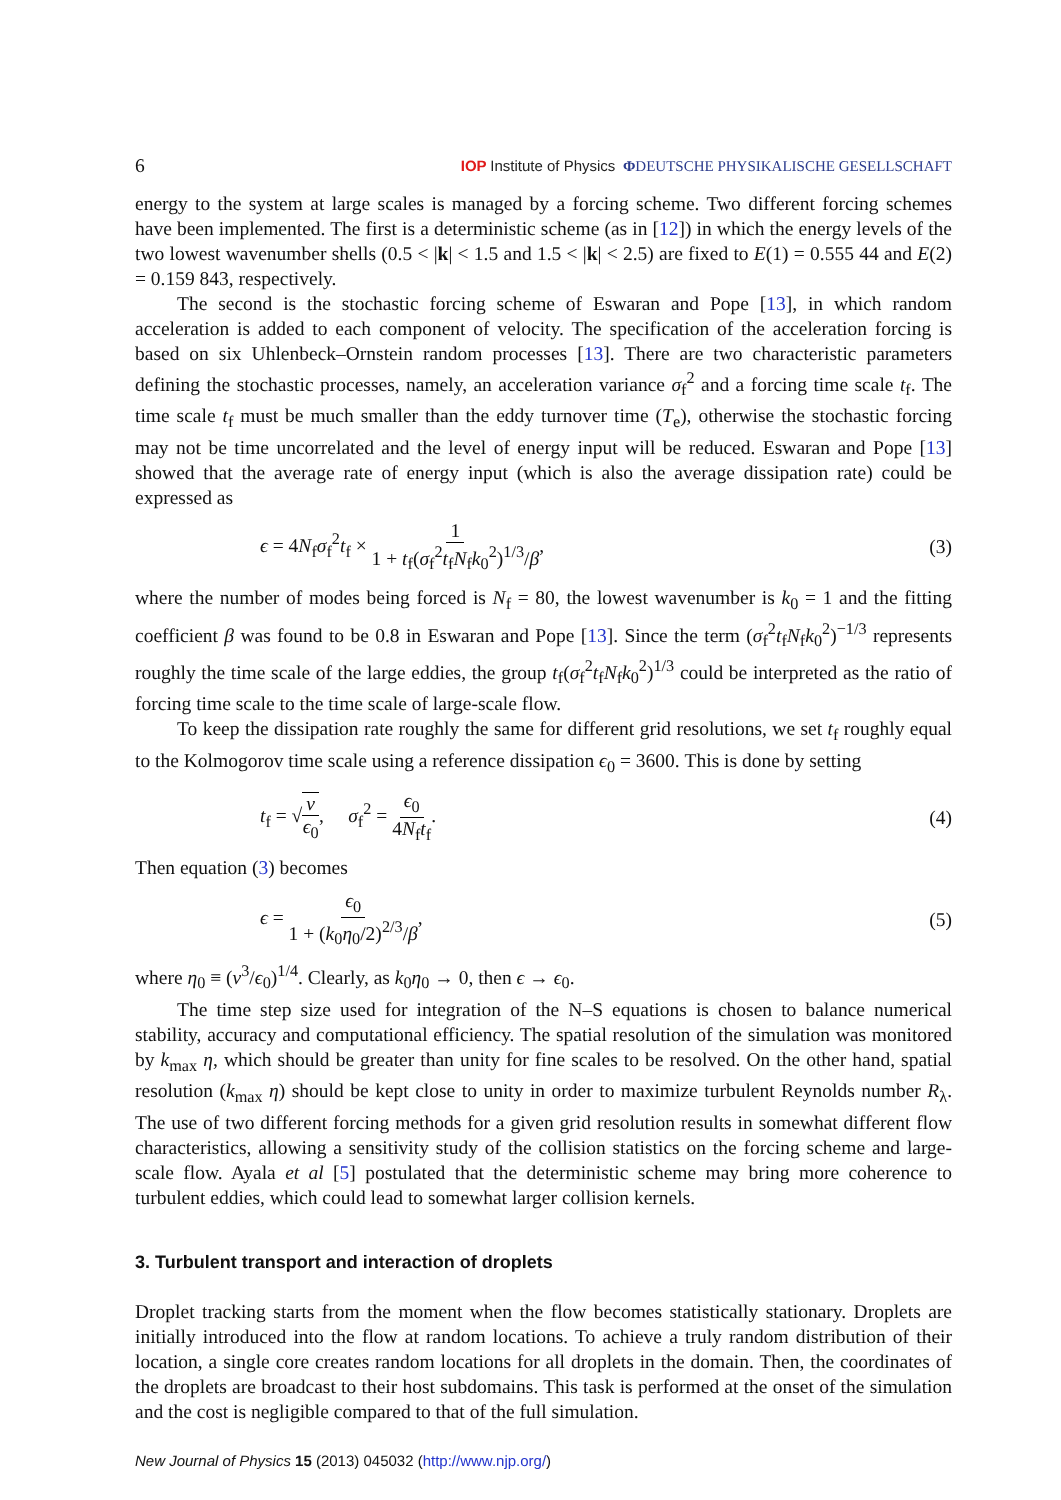6 IOP Institute of Physics ΦDEUTSCHE PHYSIKALISCHE GESELLSCHAFT
energy to the system at large scales is managed by a forcing scheme. Two different forcing schemes have been implemented. The first is a deterministic scheme (as in [12]) in which the energy levels of the two lowest wavenumber shells (0.5 < |k| < 1.5 and 1.5 < |k| < 2.5) are fixed to E(1) = 0.555 44 and E(2) = 0.159 843, respectively.
The second is the stochastic forcing scheme of Eswaran and Pope [13], in which random acceleration is added to each component of velocity. The specification of the acceleration forcing is based on six Uhlenbeck–Ornstein random processes [13]. There are two characteristic parameters defining the stochastic processes, namely, an acceleration variance σ<sub>f</sub><sup>2</sup> and a forcing time scale t<sub>f</sub>. The time scale t<sub>f</sub> must be much smaller than the eddy turnover time (T<sub>e</sub>), otherwise the stochastic forcing may not be time uncorrelated and the level of energy input will be reduced. Eswaran and Pope [13] showed that the average rate of energy input (which is also the average dissipation rate) could be expressed as
ϵ = 4N<sub>f</sub>σ<sub>f</sub><sup>2</sup>t<sub>f</sub> × 1 1 + t<sub>f</sub>(σ<sub>f</sub><sup>2</sup>t<sub>f</sub>N<sub>f</sub>k<sub>0</sub><sup>2</sup>)<sup>1/3</sup>/β, (3)
where the number of modes being forced is N<sub>f</sub> = 80, the lowest wavenumber is k<sub>0</sub> = 1 and the fitting coefficient β was found to be 0.8 in Eswaran and Pope [13]. Since the term (σ<sub>f</sub><sup>2</sup>t<sub>f</sub>N<sub>f</sub>k<sub>0</sub><sup>2</sup>)<sup>−1/3</sup> represents roughly the time scale of the large eddies, the group t<sub>f</sub>(σ<sub>f</sub><sup>2</sup>t<sub>f</sub>N<sub>f</sub>k<sub>0</sub><sup>2</sup>)<sup>1/3</sup> could be interpreted as the ratio of forcing time scale to the time scale of large-scale flow.
To keep the dissipation rate roughly the same for different grid resolutions, we set t<sub>f</sub> roughly equal to the Kolmogorov time scale using a reference dissipation ϵ<sub>0</sub> = 3600. This is done by setting
t<sub>f</sub> = √ν ϵ<sub>0</sub>, σ<sub>f</sub><sup>2</sup> = ϵ<sub>0</sub> 4N<sub>f</sub>t<sub>f</sub>. (4)
Then equation (3) becomes
ϵ = ϵ<sub>0</sub> 1 + (k<sub>0</sub>η<sub>0</sub>/2)<sup>2/3</sup>/β, (5)
where η<sub>0</sub> ≡ (ν<sup>3</sup>/ϵ<sub>0</sub>)<sup>1/4</sup>. Clearly, as k<sub>0</sub>η<sub>0</sub> → 0, then ϵ → ϵ<sub>0</sub>.
The time step size used for integration of the N–S equations is chosen to balance numerical stability, accuracy and computational efficiency. The spatial resolution of the simulation was monitored by k<sub>max</sub> η, which should be greater than unity for fine scales to be resolved. On the other hand, spatial resolution (k<sub>max</sub> η) should be kept close to unity in order to maximize turbulent Reynolds number R<sub>λ</sub>. The use of two different forcing methods for a given grid resolution results in somewhat different flow characteristics, allowing a sensitivity study of the collision statistics on the forcing scheme and large-scale flow. Ayala et al [5] postulated that the deterministic scheme may bring more coherence to turbulent eddies, which could lead to somewhat larger collision kernels.
3. Turbulent transport and interaction of droplets
Droplet tracking starts from the moment when the flow becomes statistically stationary. Droplets are initially introduced into the flow at random locations. To achieve a truly random distribution of their location, a single core creates random locations for all droplets in the domain. Then, the coordinates of the droplets are broadcast to their host subdomains. This task is performed at the onset of the simulation and the cost is negligible compared to that of the full simulation.
New Journal of Physics 15 (2013) 045032 (http://www.njp.org/)